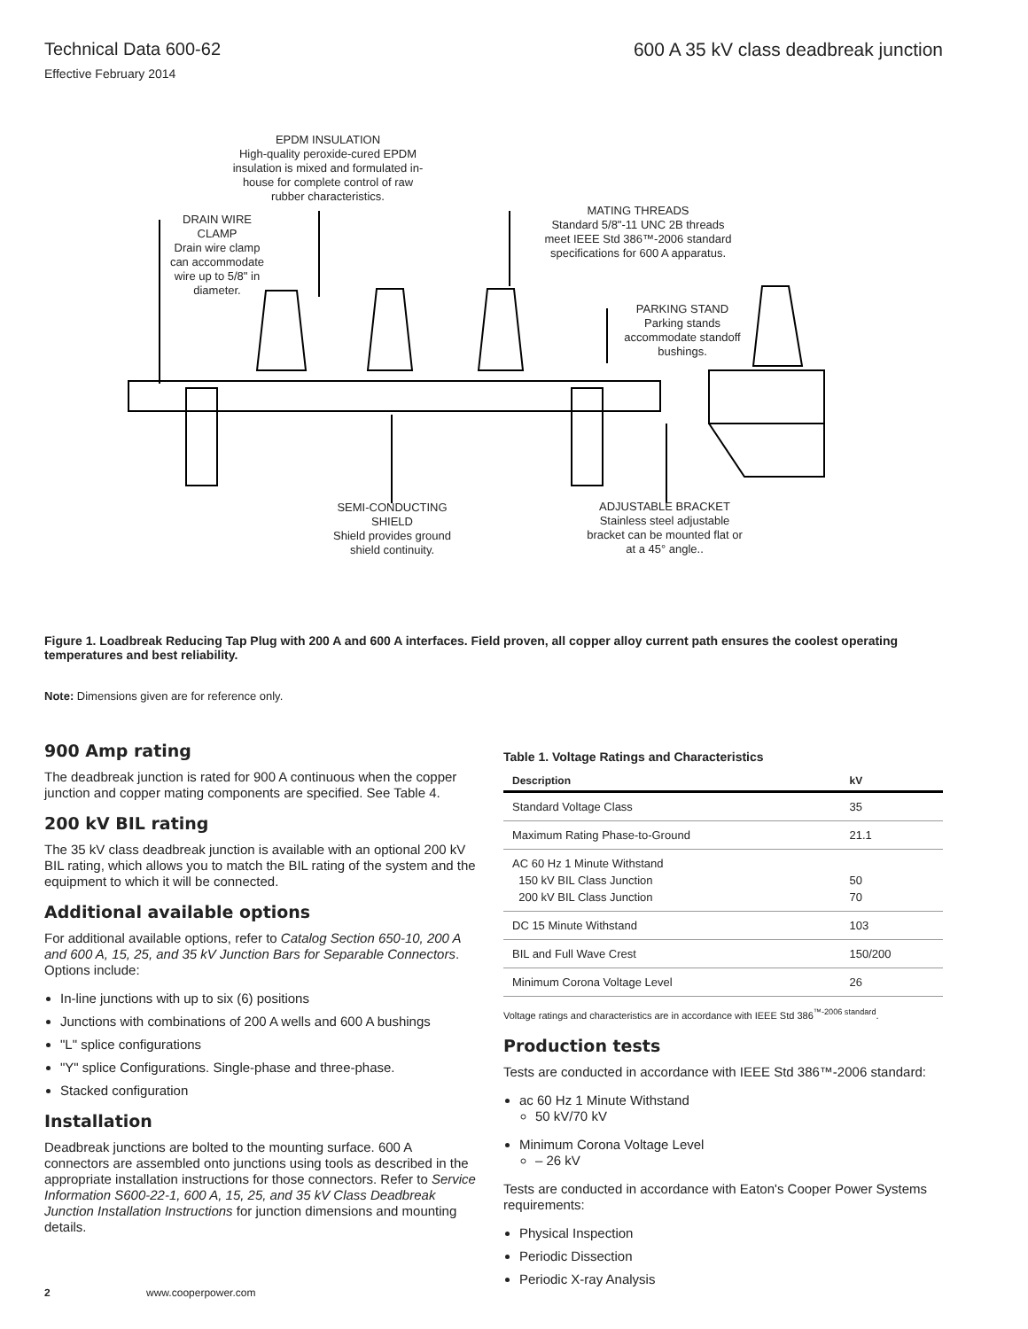Technical Data 600-62
Effective February 2014
600 A 35 kV class deadbreak junction
EPDM INSULATION
High-quality peroxide-cured EPDM insulation is mixed and formulated in-house for complete control of raw rubber characteristics.
DRAIN WIRE CLAMP
Drain wire clamp can accommodate wire up to 5/8" in diameter.
MATING THREADS
Standard 5/8"-11 UNC 2B threads meet IEEE Std 386™-2006 standard specifications for 600 A apparatus.
PARKING STAND
Parking stands accommodate standoff bushings.
SEMI-CONDUCTING SHIELD
Shield provides ground shield continuity.
ADJUSTABLE BRACKET
Stainless steel adjustable bracket can be mounted flat or at a 45° angle..
Figure 1. Loadbreak Reducing Tap Plug with 200 A and 600 A interfaces. Field proven, all copper alloy current path ensures the coolest operating temperatures and best reliability.
Note: Dimensions given are for reference only.
900 Amp rating
The deadbreak junction is rated for 900 A continuous when the copper junction and copper mating components are specified. See Table 4.
200 kV BIL rating
The 35 kV class deadbreak junction is available with an optional 200 kV BIL rating, which allows you to match the BIL rating of the system and the equipment to which it will be connected.
Additional available options
For additional available options, refer to Catalog Section 650-10, 200 A and 600 A, 15, 25, and 35 kV Junction Bars for Separable Connectors. Options include:
In-line junctions with up to six (6) positions
Junctions with combinations of 200 A wells and 600 A bushings
"L" splice configurations
"Y" splice Configurations. Single-phase and three-phase.
Stacked configuration
Installation
Deadbreak junctions are bolted to the mounting surface. 600 A connectors are assembled onto junctions using tools as described in the appropriate installation instructions for those connectors. Refer to Service Information S600-22-1, 600 A, 15, 25, and 35 kV Class Deadbreak Junction Installation Instructions for junction dimensions and mounting details.
Table 1. Voltage Ratings and Characteristics
| Description | kV |
| --- | --- |
| Standard Voltage Class | 35 |
| Maximum Rating Phase-to-Ground | 21.1 |
| AC 60 Hz 1 Minute Withstand 150 kV BIL Class Junction 200 kV BIL Class Junction | 50 70 |
| DC 15 Minute Withstand | 103 |
| BIL and Full Wave Crest | 150/200 |
| Minimum Corona Voltage Level | 26 |
Voltage ratings and characteristics are in accordance with IEEE Std 386<sup>™-2006 standard</sup>.
Production tests
Tests are conducted in accordance with IEEE Std 386™-2006 standard:
ac 60 Hz 1 Minute Withstand
50 kV/70 kV
Minimum Corona Voltage Level
– 26 kV
Tests are conducted in accordance with Eaton's Cooper Power Systems requirements:
Physical Inspection
Periodic Dissection
Periodic X-ray Analysis
2 www.cooperpower.com